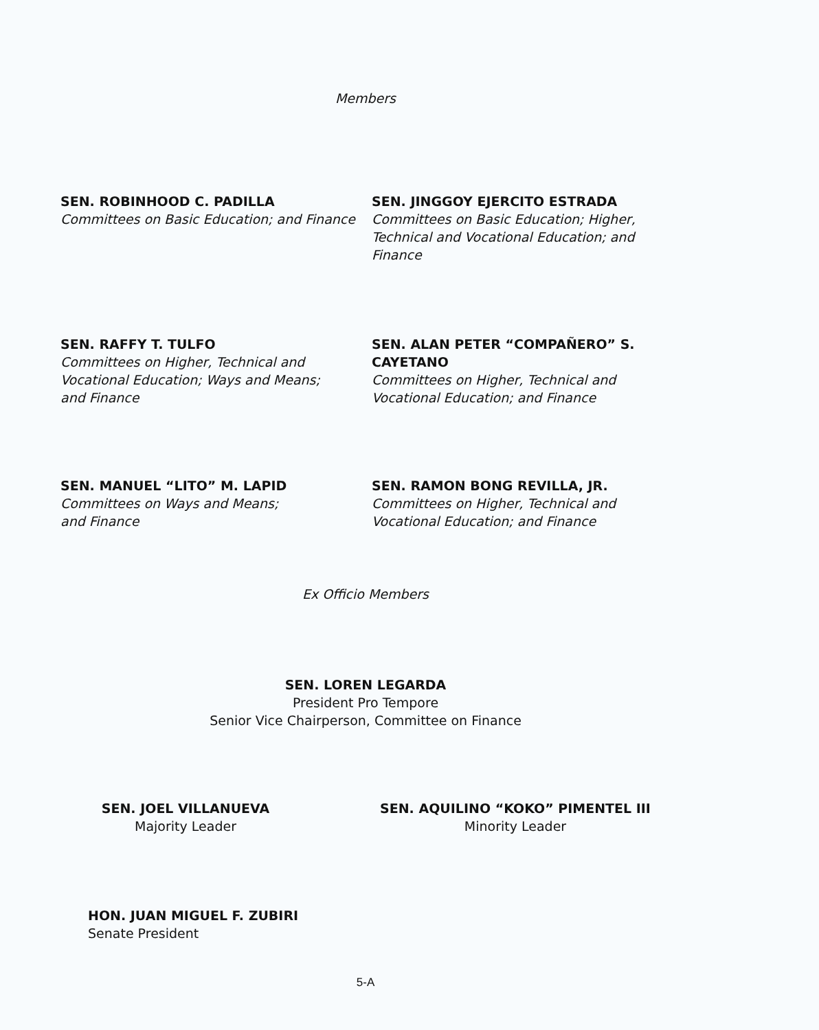Members
SEN. ROBINHOOD C. PADILLA
Committees on Basic Education; and Finance
SEN. JINGGOY EJERCITO ESTRADA
Committees on Basic Education; Higher, Technical and Vocational Education; and Finance
SEN. RAFFY T. TULFO
Committees on Higher, Technical and
Vocational Education; Ways and Means;
and Finance
SEN. ALAN PETER “COMPAÑERO” S. CAYETANO
Committees on Higher, Technical and Vocational Education; and Finance
SEN. MANUEL “LITO” M. LAPID
Committees on Ways and Means;
and Finance
SEN. RAMON BONG REVILLA, JR.
Committees on Higher, Technical and Vocational Education; and Finance
Ex Officio Members
SEN. LOREN LEGARDA
President Pro Tempore
Senior Vice Chairperson, Committee on Finance
SEN. JOEL VILLANUEVA
Majority Leader
SEN. AQUILINO “KOKO” PIMENTEL III
Minority Leader
HON. JUAN MIGUEL F. ZUBIRI
Senate President
5-A